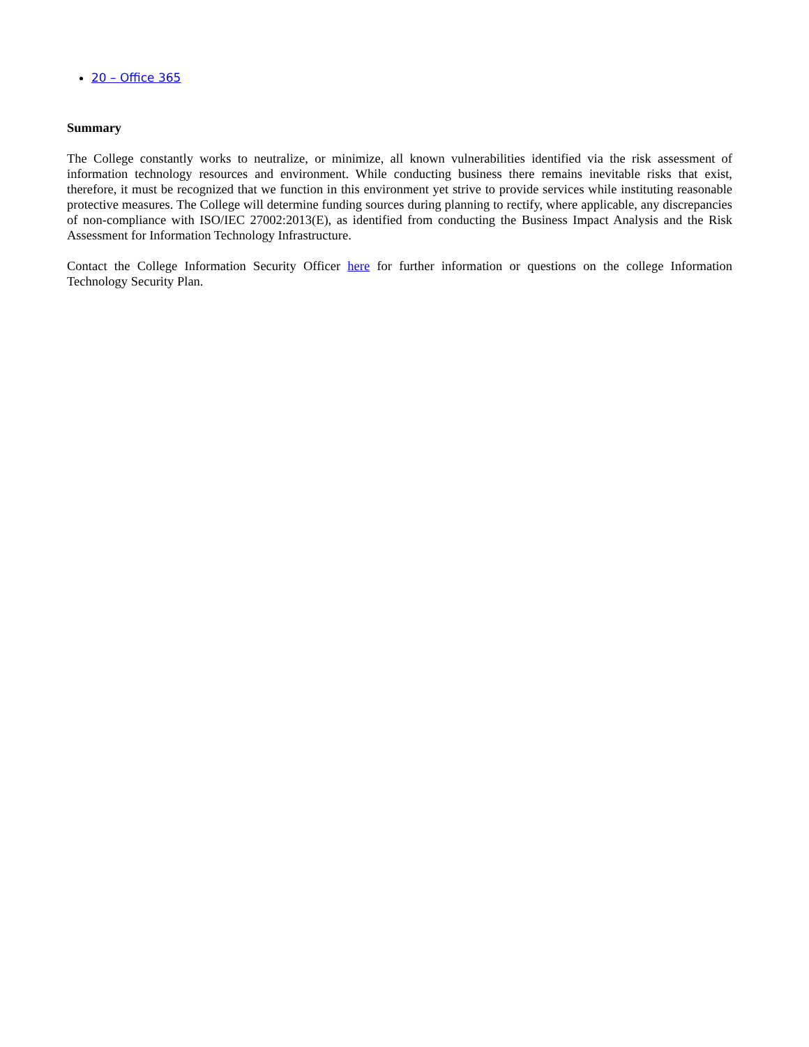20 – Office 365
Summary
The College constantly works to neutralize, or minimize, all known vulnerabilities identified via the risk assessment of information technology resources and environment. While conducting business there remains inevitable risks that exist, therefore, it must be recognized that we function in this environment yet strive to provide services while instituting reasonable protective measures. The College will determine funding sources during planning to rectify, where applicable, any discrepancies of non-compliance with ISO/IEC 27002:2013(E), as identified from conducting the Business Impact Analysis and the Risk Assessment for Information Technology Infrastructure.
Contact the College Information Security Officer here for further information or questions on the college Information Technology Security Plan.